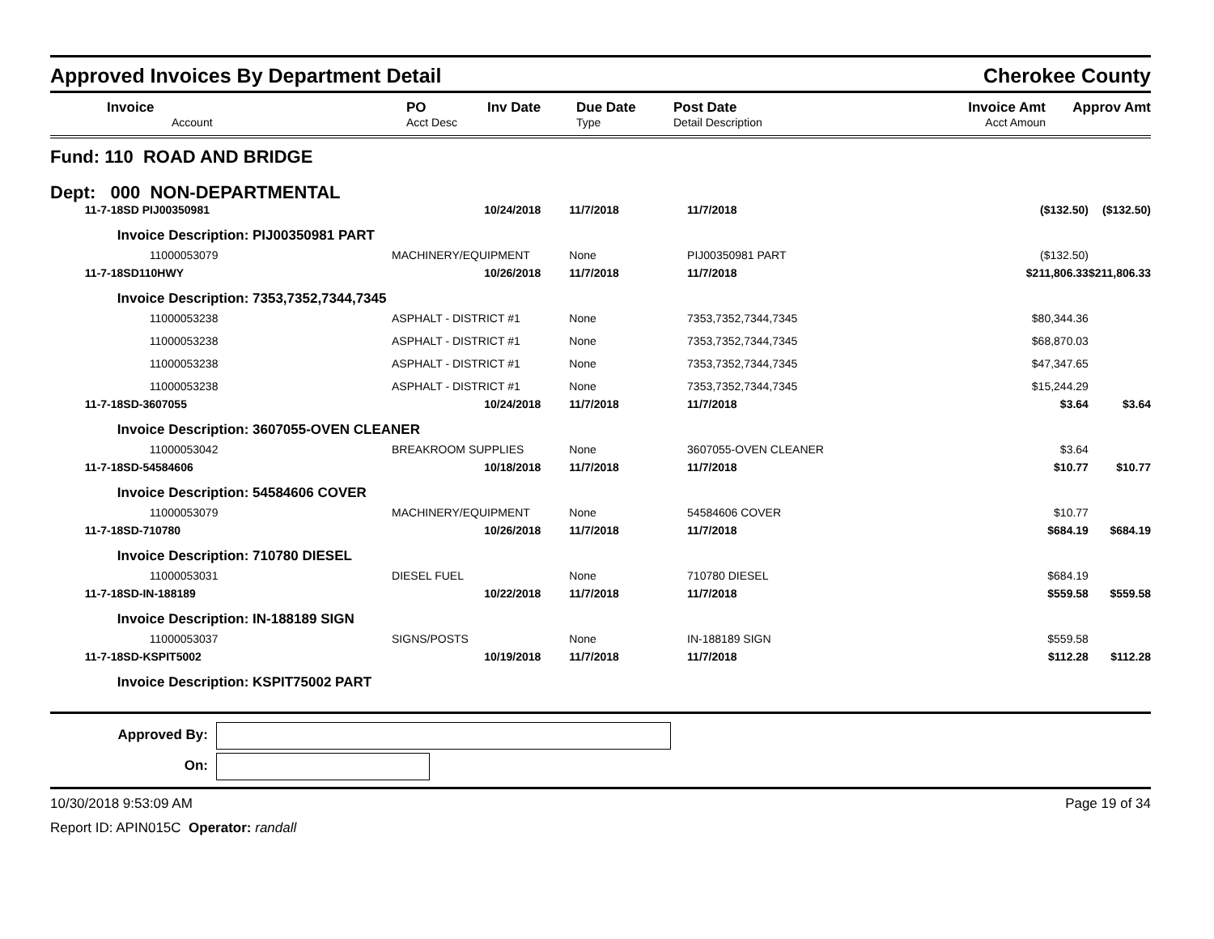Approved Invoices By Department Detail Cherokee County
| | Invoice | PO | Inv Date | Due Date | Post Date | Invoice Amt | Approv Amt |
| --- | --- | --- | --- | --- | --- | --- | --- |
| | Account | Acct Desc | | Type | Detail Description | Acct Amoun | |
Fund: 110 ROAD AND BRIDGE
Dept: 000 NON-DEPARTMENTAL
| | 11-7-18SD PIJ00350981 | 10/24/2018 | 11/7/2018 | 11/7/2018 | ($132.50) | ($132.50) |
| | Invoice Description: PIJ00350981 PART | | | | | |
| | 11000053079 | MACHINERY/EQUIPMENT | None | PIJ00350981 PART | ($132.50) | |
| | 11-7-18SD110HWY | 10/26/2018 | 11/7/2018 | 11/7/2018 | $211,806.33 | $211,806.33 |
| | Invoice Description: 7353,7352,7344,7345 | | | | | |
| | 11000053238 | ASPHALT - DISTRICT #1 | None | 7353,7352,7344,7345 | $80,344.36 | |
| | 11000053238 | ASPHALT - DISTRICT #1 | None | 7353,7352,7344,7345 | $68,870.03 | |
| | 11000053238 | ASPHALT - DISTRICT #1 | None | 7353,7352,7344,7345 | $47,347.65 | |
| | 11000053238 | ASPHALT - DISTRICT #1 | None | 7353,7352,7344,7345 | $15,244.29 | |
| | 11-7-18SD-3607055 | 10/24/2018 | 11/7/2018 | 11/7/2018 | $3.64 | $3.64 |
| | Invoice Description: 3607055-OVEN CLEANER | | | | | |
| | 11000053042 | BREAKROOM SUPPLIES | None | 3607055-OVEN CLEANER | $3.64 | |
| | 11-7-18SD-54584606 | 10/18/2018 | 11/7/2018 | 11/7/2018 | $10.77 | $10.77 |
| | Invoice Description: 54584606 COVER | | | | | |
| | 11000053079 | MACHINERY/EQUIPMENT | None | 54584606 COVER | $10.77 | |
| | 11-7-18SD-710780 | 10/26/2018 | 11/7/2018 | 11/7/2018 | $684.19 | $684.19 |
| | Invoice Description: 710780 DIESEL | | | | | |
| | 11000053031 | DIESEL FUEL | None | 710780 DIESEL | $684.19 | |
| | 11-7-18SD-IN-188189 | 10/22/2018 | 11/7/2018 | 11/7/2018 | $559.58 | $559.58 |
| | Invoice Description: IN-188189 SIGN | | | | | |
| | 11000053037 | SIGNS/POSTS | None | IN-188189 SIGN | $559.58 | |
| | 11-7-18SD-KSPIT5002 | 10/19/2018 | 11/7/2018 | 11/7/2018 | $112.28 | $112.28 |
| | Invoice Description: KSPIT75002 PART | | | | | |
Approved By:
On:
10/30/2018 9:53:09 AM Page 19 of 34
Report ID: APIN015C Operator: randall